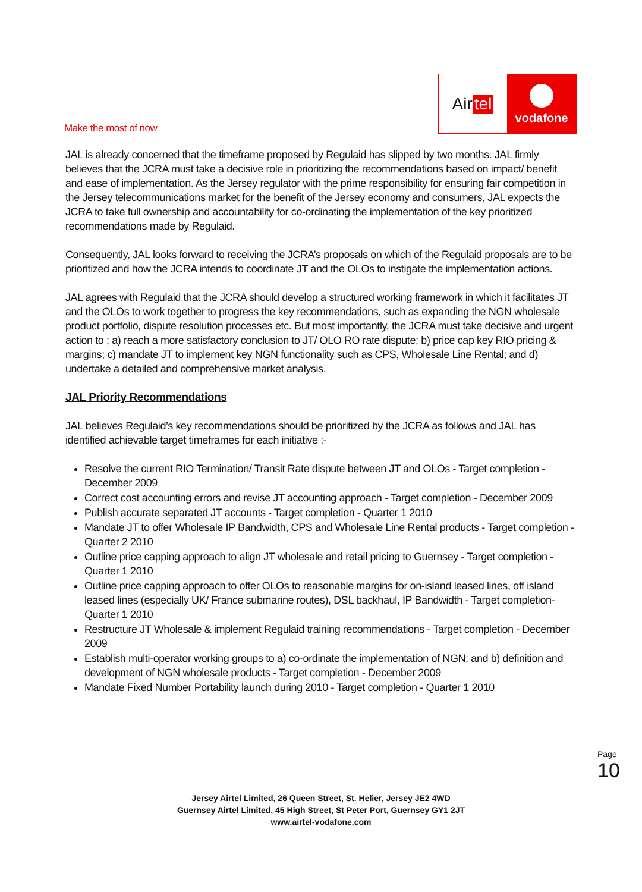Make the most of now
Air tel
vodafone
JAL is already concerned that the timeframe proposed by Regulaid has slipped by two months. JAL firmly believes that the JCRA must take a decisive role in prioritizing the recommendations based on impact/ benefit and ease of implementation. As the Jersey regulator with the prime responsibility for ensuring fair competition in the Jersey telecommunications market for the benefit of the Jersey economy and consumers, JAL expects the JCRA to take full ownership and accountability for co-ordinating the implementation of the key prioritized recommendations made by Regulaid.
Consequently, JAL looks forward to receiving the JCRA’s proposals on which of the Regulaid proposals are to be prioritized and how the JCRA intends to coordinate JT and the OLOs to instigate the implementation actions.
JAL agrees with Regulaid that the JCRA should develop a structured working framework in which it facilitates JT and the OLOs to work together to progress the key recommendations, such as expanding the NGN wholesale product portfolio, dispute resolution processes etc. But most importantly, the JCRA must take decisive and urgent action to ; a) reach a more satisfactory conclusion to JT/ OLO RO rate dispute; b) price cap key RIO pricing & margins; c) mandate JT to implement key NGN functionality such as CPS, Wholesale Line Rental; and d) undertake a detailed and comprehensive market analysis.
JAL Priority Recommendations
JAL believes Regulaid’s key recommendations should be prioritized by the JCRA as follows and JAL has identified achievable target timeframes for each initiative :-
Resolve the current RIO Termination/ Transit Rate dispute between JT and OLOs - Target completion - December 2009
Correct cost accounting errors and revise JT accounting approach - Target completion - December 2009
Publish accurate separated JT accounts - Target completion - Quarter 1 2010
Mandate JT to offer Wholesale IP Bandwidth, CPS and Wholesale Line Rental products - Target completion - Quarter 2 2010
Outline price capping approach to align JT wholesale and retail pricing to Guernsey - Target completion - Quarter 1 2010
Outline price capping approach to offer OLOs to reasonable margins for on-island leased lines, off island leased lines (especially UK/ France submarine routes), DSL backhaul, IP Bandwidth - Target completion- Quarter 1 2010
Restructure JT Wholesale & implement Regulaid training recommendations - Target completion - December 2009
Establish multi-operator working groups to a) co-ordinate the implementation of NGN; and b) definition and development of NGN wholesale products - Target completion - December 2009
Mandate Fixed Number Portability launch during 2010 - Target completion - Quarter 1 2010
Page 10
Jersey Airtel Limited, 26 Queen Street, St. Helier, Jersey JE2 4WD
Guernsey Airtel Limited, 45 High Street, St Peter Port, Guernsey GY1 2JT
www.airtel-vodafone.com